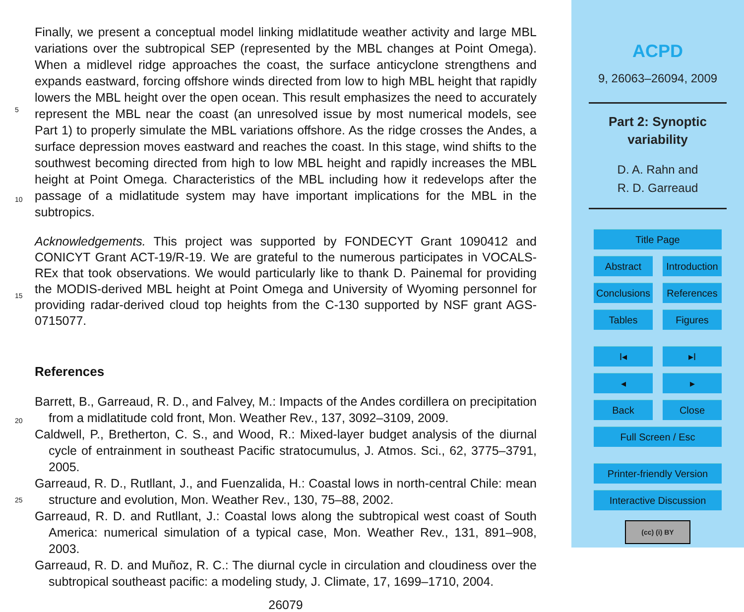Finally, we present a conceptual model linking midlatitude weather activity and large MBL variations over the subtropical SEP (represented by the MBL changes at Point Omega). When a midlevel ridge approaches the coast, the surface anticyclone strengthens and expands eastward, forcing offshore winds directed from low to high
5
MBL height that rapidly lowers the MBL height over the open ocean. This result emphasizes the need to accurately represent the MBL near the coast (an unresolved issue by most numerical models, see Part 1) to properly simulate the MBL variations offshore. As the ridge crosses the Andes, a surface depression moves eastward and reaches the coast. In this stage, wind shifts to the southwest becoming directed from high to
10
low MBL height and rapidly increases the MBL height at Point Omega. Characteristics of the MBL including how it redevelops after the passage of a midlatitude system may have important implications for the MBL in the subtropics.
Acknowledgements. This project was supported by FONDECYT Grant 1090412 and CONICYT Grant ACT-19/R-19. We are grateful to the numerous participates in VOCALS-REx that took
15
observations. We would particularly like to thank D. Painemal for providing the MODIS-derived MBL height at Point Omega and University of Wyoming personnel for providing radar-derived cloud top heights from the C-130 supported by NSF grant AGS-0715077.
References
Barrett, B., Garreaud, R. D., and Falvey, M.: Impacts of the Andes cordillera on precipitation
20
from a midlatitude cold front, Mon. Weather Rev., 137, 3092–3109, 2009.
Caldwell, P., Bretherton, C. S., and Wood, R.: Mixed-layer budget analysis of the diurnal cycle of entrainment in southeast Pacific stratocumulus, J. Atmos. Sci., 62, 3775–3791, 2005.
Garreaud, R. D., Rutllant, J., and Fuenzalida, H.: Coastal lows in north-central Chile: mean structure and evolution, Mon. Weather Rev., 130, 75–88, 2002.
25
Garreaud, R. D. and Rutllant, J.: Coastal lows along the subtropical west coast of South America: numerical simulation of a typical case, Mon. Weather Rev., 131, 891–908, 2003.
Garreaud, R. D. and Muñoz, R. C.: The diurnal cycle in circulation and cloudiness over the subtropical southeast pacific: a modeling study, J. Climate, 17, 1699–1710, 2004.
26079
ACPD
9, 26063–26094, 2009
Part 2: Synoptic
variability
D. A. Rahn and
R. D. Garreaud
Title Page
Abstract Introduction
Conclusions References
Tables Figures
I◂ ▸I
◂ ▸
Back Close
Full Screen / Esc
Printer-friendly Version
Interactive Discussion
(cc) (i) BY